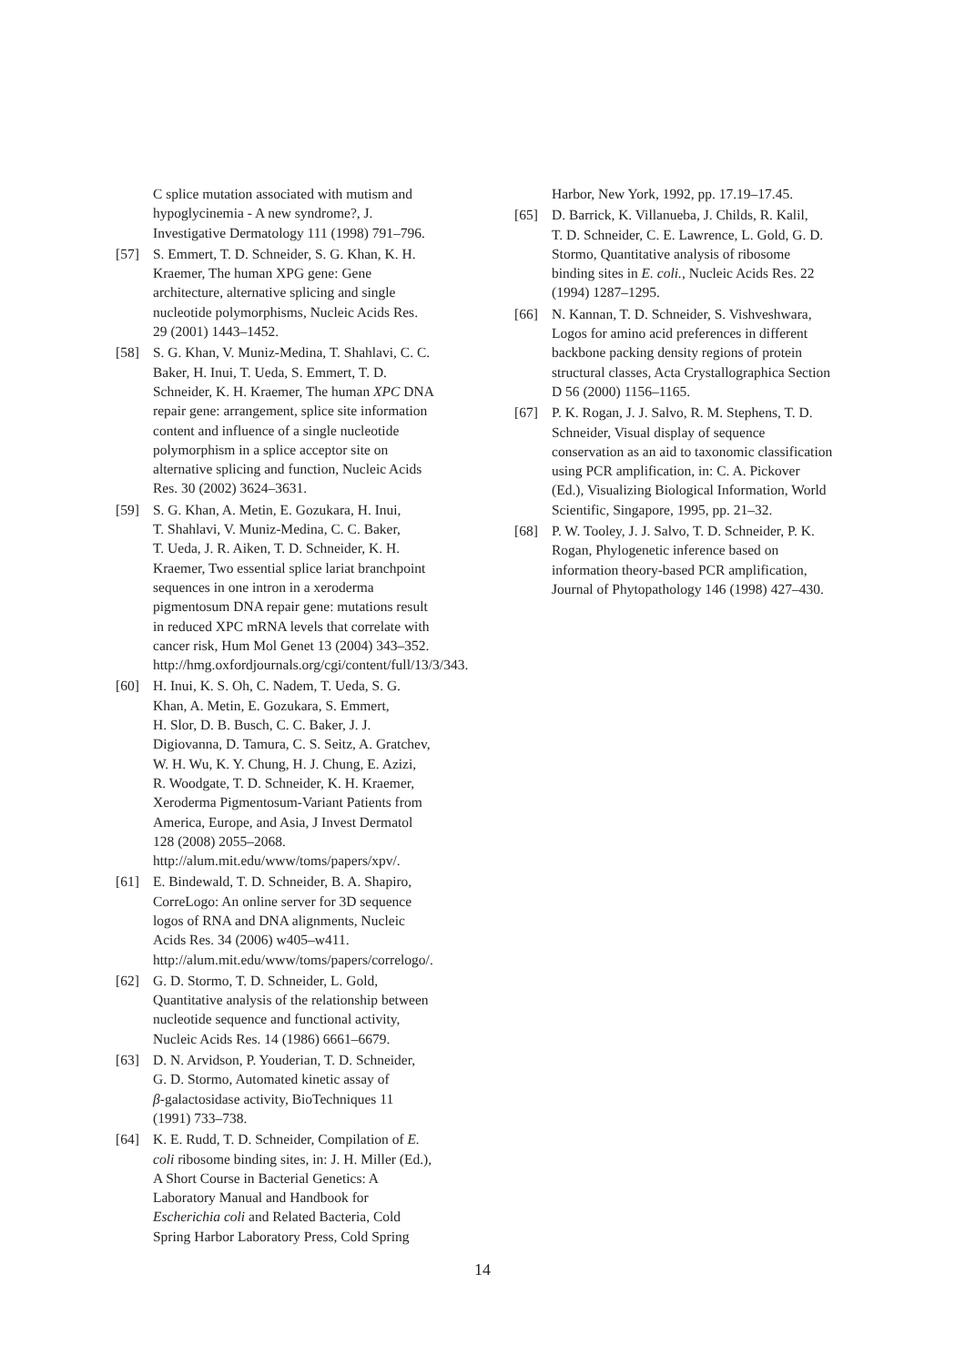C splice mutation associated with mutism and
hypoglycinemia - A new syndrome?, J.
Investigative Dermatology 111 (1998) 791–796.
[57] S. Emmert, T. D. Schneider, S. G. Khan, K. H.
Kraemer, The human XPG gene: Gene
architecture, alternative splicing and single
nucleotide polymorphisms, Nucleic Acids Res.
29 (2001) 1443–1452.
[58] S. G. Khan, V. Muniz-Medina, T. Shahlavi, C. C.
Baker, H. Inui, T. Ueda, S. Emmert, T. D.
Schneider, K. H. Kraemer, The human XPC DNA
repair gene: arrangement, splice site information
content and influence of a single nucleotide
polymorphism in a splice acceptor site on
alternative splicing and function, Nucleic Acids
Res. 30 (2002) 3624–3631.
[59] S. G. Khan, A. Metin, E. Gozukara, H. Inui,
T. Shahlavi, V. Muniz-Medina, C. C. Baker,
T. Ueda, J. R. Aiken, T. D. Schneider, K. H.
Kraemer, Two essential splice lariat branchpoint
sequences in one intron in a xeroderma
pigmentosum DNA repair gene: mutations result
in reduced XPC mRNA levels that correlate with
cancer risk, Hum Mol Genet 13 (2004) 343–352.
http://hmg.oxfordjournals.org/cgi/content/full/13/3/343.
[60] H. Inui, K. S. Oh, C. Nadem, T. Ueda, S. G.
Khan, A. Metin, E. Gozukara, S. Emmert,
H. Slor, D. B. Busch, C. C. Baker, J. J.
Digiovanna, D. Tamura, C. S. Seitz, A. Gratchev,
W. H. Wu, K. Y. Chung, H. J. Chung, E. Azizi,
R. Woodgate, T. D. Schneider, K. H. Kraemer,
Xeroderma Pigmentosum-Variant Patients from
America, Europe, and Asia, J Invest Dermatol
128 (2008) 2055–2068.
http://alum.mit.edu/www/toms/papers/xpv/.
[61] E. Bindewald, T. D. Schneider, B. A. Shapiro,
CorreLogo: An online server for 3D sequence
logos of RNA and DNA alignments, Nucleic
Acids Res. 34 (2006) w405–w411.
http://alum.mit.edu/www/toms/papers/correlogo/.
[62] G. D. Stormo, T. D. Schneider, L. Gold,
Quantitative analysis of the relationship between
nucleotide sequence and functional activity,
Nucleic Acids Res. 14 (1986) 6661–6679.
[63] D. N. Arvidson, P. Youderian, T. D. Schneider,
G. D. Stormo, Automated kinetic assay of
β-galactosidase activity, BioTechniques 11
(1991) 733–738.
[64] K. E. Rudd, T. D. Schneider, Compilation of E.
coli ribosome binding sites, in: J. H. Miller (Ed.),
A Short Course in Bacterial Genetics: A
Laboratory Manual and Handbook for
Escherichia coli and Related Bacteria, Cold
Spring Harbor Laboratory Press, Cold Spring
Harbor, New York, 1992, pp. 17.19–17.45.
[65] D. Barrick, K. Villanueba, J. Childs, R. Kalil,
T. D. Schneider, C. E. Lawrence, L. Gold, G. D.
Stormo, Quantitative analysis of ribosome
binding sites in E. coli., Nucleic Acids Res. 22
(1994) 1287–1295.
[66] N. Kannan, T. D. Schneider, S. Vishveshwara,
Logos for amino acid preferences in different
backbone packing density regions of protein
structural classes, Acta Crystallographica Section
D 56 (2000) 1156–1165.
[67] P. K. Rogan, J. J. Salvo, R. M. Stephens, T. D.
Schneider, Visual display of sequence
conservation as an aid to taxonomic classification
using PCR amplification, in: C. A. Pickover
(Ed.), Visualizing Biological Information, World
Scientific, Singapore, 1995, pp. 21–32.
[68] P. W. Tooley, J. J. Salvo, T. D. Schneider, P. K.
Rogan, Phylogenetic inference based on
information theory-based PCR amplification,
Journal of Phytopathology 146 (1998) 427–430.
14